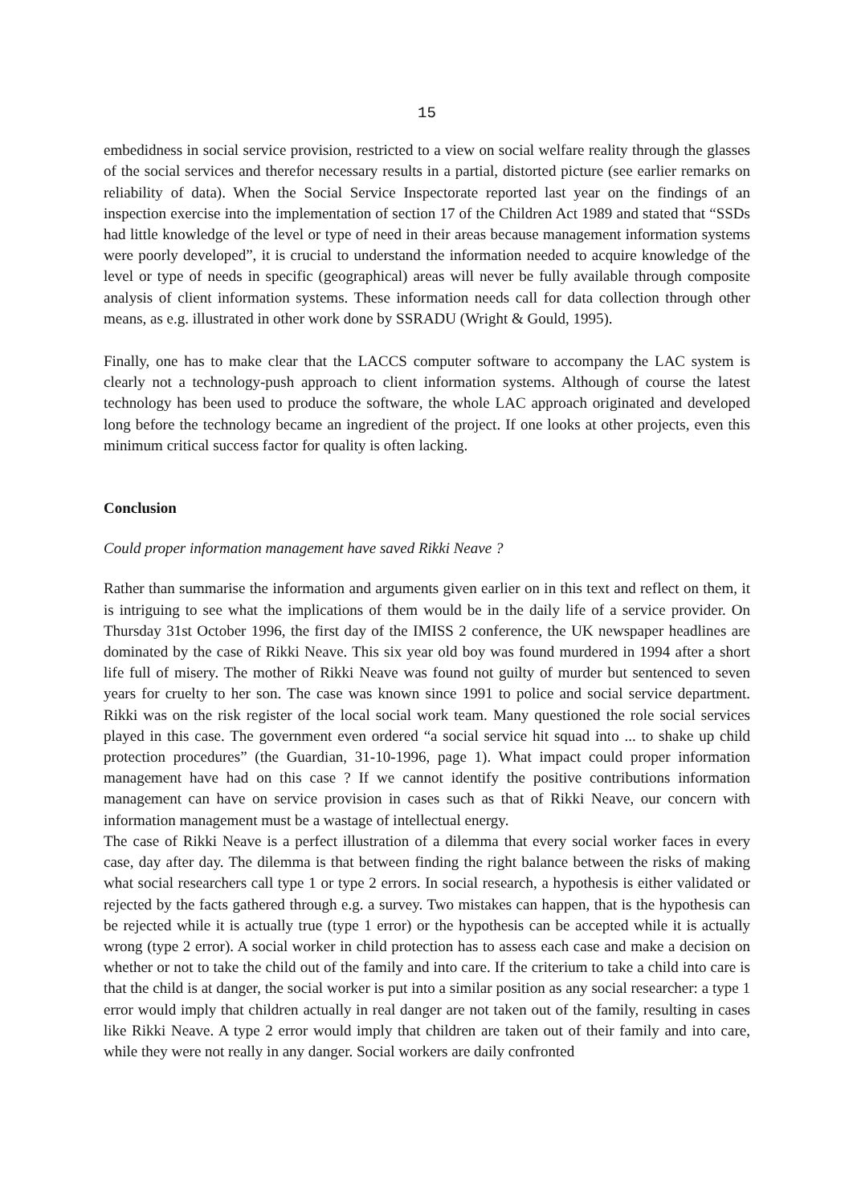15
embedidness in social service provision, restricted to a view on social welfare reality through the glasses of the social services and therefor necessary results in a partial, distorted picture (see earlier remarks on reliability of data). When the Social Service Inspectorate reported last year on the findings of an inspection exercise into the implementation of section 17 of the Children Act 1989 and stated that “SSDs had little knowledge of the level or type of need in their areas because management information systems were poorly developed”, it is crucial to understand the information needed to acquire knowledge of the level or type of needs in specific (geographical) areas will never be fully available through composite analysis of client information systems. These information needs call for data collection through other means, as e.g. illustrated in other work done by SSRADU (Wright & Gould, 1995).
Finally, one has to make clear that the LACCS computer software to accompany the LAC system is clearly not a technology-push approach to client information systems. Although of course the latest technology has been used to produce the software, the whole LAC approach originated and developed long before the technology became an ingredient of the project. If one looks at other projects, even this minimum critical success factor for quality is often lacking.
Conclusion
Could proper information management have saved Rikki Neave ?
Rather than summarise the information and arguments given earlier on in this text and reflect on them, it is intriguing to see what the implications of them would be in the daily life of a service provider. On Thursday 31st October 1996, the first day of the IMISS 2 conference, the UK newspaper headlines are dominated by the case of Rikki Neave. This six year old boy was found murdered in 1994 after a short life full of misery. The mother of Rikki Neave was found not guilty of murder but sentenced to seven years for cruelty to her son. The case was known since 1991 to police and social service department. Rikki was on the risk register of the local social work team. Many questioned the role social services played in this case. The government even ordered “a social service hit squad into ... to shake up child protection procedures” (the Guardian, 31-10-1996, page 1). What impact could proper information management have had on this case ? If we cannot identify the positive contributions information management can have on service provision in cases such as that of Rikki Neave, our concern with information management must be a wastage of intellectual energy.
The case of Rikki Neave is a perfect illustration of a dilemma that every social worker faces in every case, day after day. The dilemma is that between finding the right balance between the risks of making what social researchers call type 1 or type 2 errors. In social research, a hypothesis is either validated or rejected by the facts gathered through e.g. a survey. Two mistakes can happen, that is the hypothesis can be rejected while it is actually true (type 1 error) or the hypothesis can be accepted while it is actually wrong (type 2 error). A social worker in child protection has to assess each case and make a decision on whether or not to take the child out of the family and into care. If the criterium to take a child into care is that the child is at danger, the social worker is put into a similar position as any social researcher: a type 1 error would imply that children actually in real danger are not taken out of the family, resulting in cases like Rikki Neave. A type 2 error would imply that children are taken out of their family and into care, while they were not really in any danger. Social workers are daily confronted